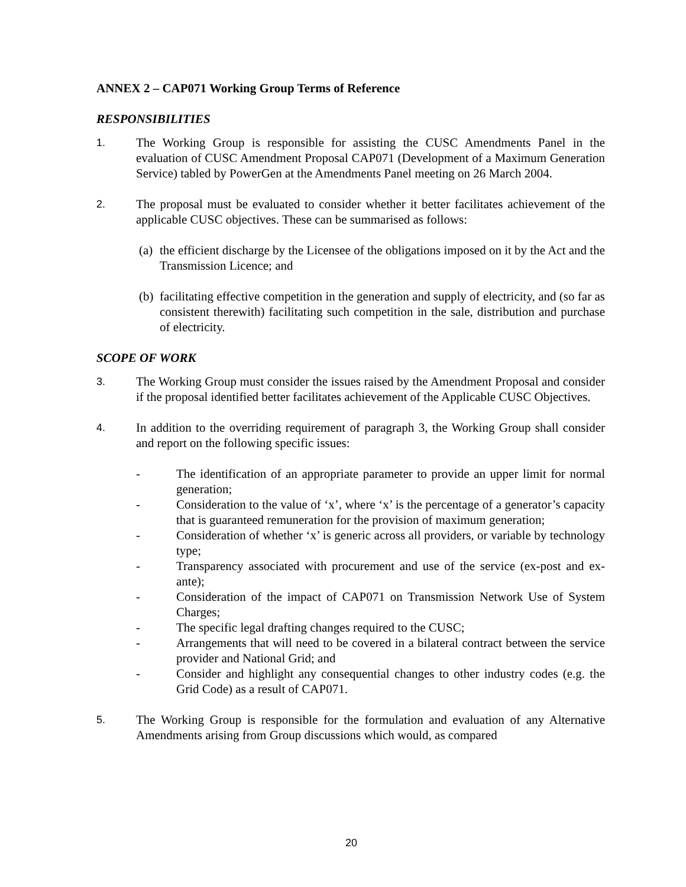ANNEX 2 – CAP071 Working Group Terms of Reference
RESPONSIBILITIES
1.
The Working Group is responsible for assisting the CUSC Amendments Panel in the evaluation of CUSC Amendment Proposal CAP071 (Development of a Maximum Generation Service) tabled by PowerGen at the Amendments Panel meeting on 26 March 2004.
2.
The proposal must be evaluated to consider whether it better facilitates achievement of the applicable CUSC objectives. These can be summarised as follows:
(a)
the efficient discharge by the Licensee of the obligations imposed on it by the Act and the Transmission Licence; and
(b)
facilitating effective competition in the generation and supply of electricity, and (so far as consistent therewith) facilitating such competition in the sale, distribution and purchase of electricity.
SCOPE OF WORK
3.
The Working Group must consider the issues raised by the Amendment Proposal and consider if the proposal identified better facilitates achievement of the Applicable CUSC Objectives.
4.
In addition to the overriding requirement of paragraph 3, the Working Group shall consider and report on the following specific issues:
- The identification of an appropriate parameter to provide an upper limit for normal generation;
- Consideration to the value of ‘x’, where ‘x’ is the percentage of a generator’s capacity that is guaranteed remuneration for the provision of maximum generation;
- Consideration of whether ‘x’ is generic across all providers, or variable by technology type;
- Transparency associated with procurement and use of the service (ex-post and ex-ante);
- Consideration of the impact of CAP071 on Transmission Network Use of System Charges;
- The specific legal drafting changes required to the CUSC;
- Arrangements that will need to be covered in a bilateral contract between the service provider and National Grid; and
- Consider and highlight any consequential changes to other industry codes (e.g. the Grid Code) as a result of CAP071.
5.
The Working Group is responsible for the formulation and evaluation of any Alternative Amendments arising from Group discussions which would, as compared
20